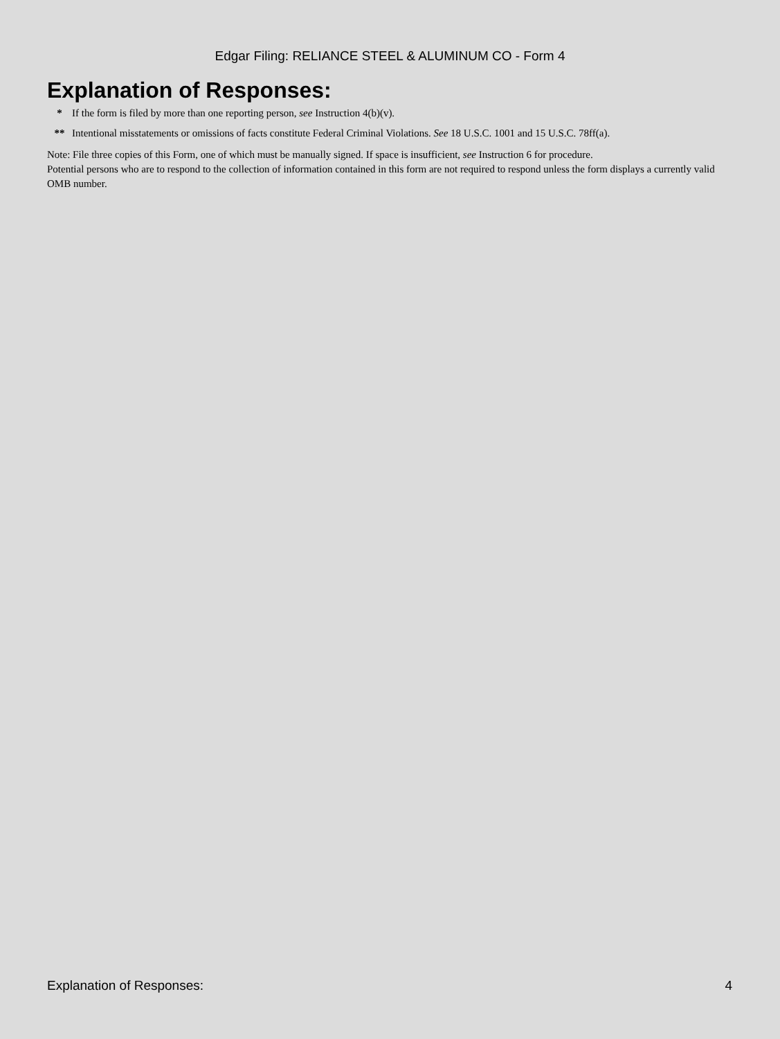Edgar Filing: RELIANCE STEEL & ALUMINUM CO - Form 4
Explanation of Responses:
* If the form is filed by more than one reporting person, see Instruction 4(b)(v).
** Intentional misstatements or omissions of facts constitute Federal Criminal Violations. See 18 U.S.C. 1001 and 15 U.S.C. 78ff(a).
Note: File three copies of this Form, one of which must be manually signed. If space is insufficient, see Instruction 6 for procedure.
Potential persons who are to respond to the collection of information contained in this form are not required to respond unless the form displays a currently valid OMB number.
Explanation of Responses: 4